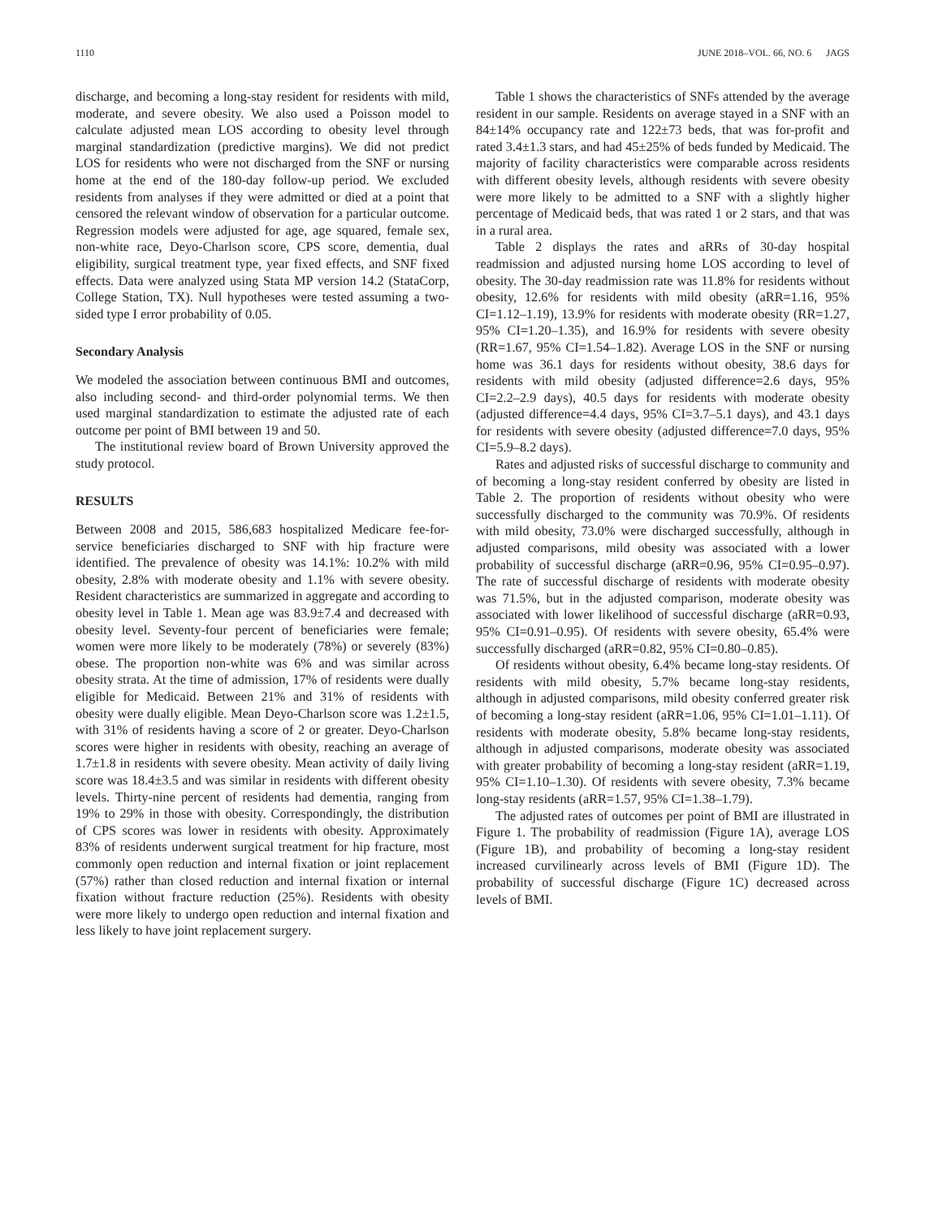1110 JUNE 2018–VOL. 66, NO. 6 JAGS
discharge, and becoming a long-stay resident for residents with mild, moderate, and severe obesity. We also used a Poisson model to calculate adjusted mean LOS according to obesity level through marginal standardization (predictive margins). We did not predict LOS for residents who were not discharged from the SNF or nursing home at the end of the 180-day follow-up period. We excluded residents from analyses if they were admitted or died at a point that censored the relevant window of observation for a particular outcome. Regression models were adjusted for age, age squared, female sex, non-white race, Deyo-Charlson score, CPS score, dementia, dual eligibility, surgical treatment type, year fixed effects, and SNF fixed effects. Data were analyzed using Stata MP version 14.2 (StataCorp, College Station, TX). Null hypotheses were tested assuming a two-sided type I error probability of 0.05.
Secondary Analysis
We modeled the association between continuous BMI and outcomes, also including second- and third-order polynomial terms. We then used marginal standardization to estimate the adjusted rate of each outcome per point of BMI between 19 and 50.
The institutional review board of Brown University approved the study protocol.
RESULTS
Between 2008 and 2015, 586,683 hospitalized Medicare fee-for-service beneficiaries discharged to SNF with hip fracture were identified. The prevalence of obesity was 14.1%: 10.2% with mild obesity, 2.8% with moderate obesity and 1.1% with severe obesity. Resident characteristics are summarized in aggregate and according to obesity level in Table 1. Mean age was 83.9±7.4 and decreased with obesity level. Seventy-four percent of beneficiaries were female; women were more likely to be moderately (78%) or severely (83%) obese. The proportion non-white was 6% and was similar across obesity strata. At the time of admission, 17% of residents were dually eligible for Medicaid. Between 21% and 31% of residents with obesity were dually eligible. Mean Deyo-Charlson score was 1.2±1.5, with 31% of residents having a score of 2 or greater. Deyo-Charlson scores were higher in residents with obesity, reaching an average of 1.7±1.8 in residents with severe obesity. Mean activity of daily living score was 18.4±3.5 and was similar in residents with different obesity levels. Thirty-nine percent of residents had dementia, ranging from 19% to 29% in those with obesity. Correspondingly, the distribution of CPS scores was lower in residents with obesity. Approximately 83% of residents underwent surgical treatment for hip fracture, most commonly open reduction and internal fixation or joint replacement (57%) rather than closed reduction and internal fixation or internal fixation without fracture reduction (25%). Residents with obesity were more likely to undergo open reduction and internal fixation and less likely to have joint replacement surgery.
Table 1 shows the characteristics of SNFs attended by the average resident in our sample. Residents on average stayed in a SNF with an 84±14% occupancy rate and 122±73 beds, that was for-profit and rated 3.4±1.3 stars, and had 45±25% of beds funded by Medicaid. The majority of facility characteristics were comparable across residents with different obesity levels, although residents with severe obesity were more likely to be admitted to a SNF with a slightly higher percentage of Medicaid beds, that was rated 1 or 2 stars, and that was in a rural area.
Table 2 displays the rates and aRRs of 30-day hospital readmission and adjusted nursing home LOS according to level of obesity. The 30-day readmission rate was 11.8% for residents without obesity, 12.6% for residents with mild obesity (aRR=1.16, 95% CI=1.12–1.19), 13.9% for residents with moderate obesity (RR=1.27, 95% CI=1.20–1.35), and 16.9% for residents with severe obesity (RR=1.67, 95% CI=1.54–1.82). Average LOS in the SNF or nursing home was 36.1 days for residents without obesity, 38.6 days for residents with mild obesity (adjusted difference=2.6 days, 95% CI=2.2–2.9 days), 40.5 days for residents with moderate obesity (adjusted difference=4.4 days, 95% CI=3.7–5.1 days), and 43.1 days for residents with severe obesity (adjusted difference=7.0 days, 95% CI=5.9–8.2 days).
Rates and adjusted risks of successful discharge to community and of becoming a long-stay resident conferred by obesity are listed in Table 2. The proportion of residents without obesity who were successfully discharged to the community was 70.9%. Of residents with mild obesity, 73.0% were discharged successfully, although in adjusted comparisons, mild obesity was associated with a lower probability of successful discharge (aRR=0.96, 95% CI=0.95–0.97). The rate of successful discharge of residents with moderate obesity was 71.5%, but in the adjusted comparison, moderate obesity was associated with lower likelihood of successful discharge (aRR=0.93, 95% CI=0.91–0.95). Of residents with severe obesity, 65.4% were successfully discharged (aRR=0.82, 95% CI=0.80–0.85).
Of residents without obesity, 6.4% became long-stay residents. Of residents with mild obesity, 5.7% became long-stay residents, although in adjusted comparisons, mild obesity conferred greater risk of becoming a long-stay resident (aRR=1.06, 95% CI=1.01–1.11). Of residents with moderate obesity, 5.8% became long-stay residents, although in adjusted comparisons, moderate obesity was associated with greater probability of becoming a long-stay resident (aRR=1.19, 95% CI=1.10–1.30). Of residents with severe obesity, 7.3% became long-stay residents (aRR=1.57, 95% CI=1.38–1.79).
The adjusted rates of outcomes per point of BMI are illustrated in Figure 1. The probability of readmission (Figure 1A), average LOS (Figure 1B), and probability of becoming a long-stay resident increased curvilinearly across levels of BMI (Figure 1D). The probability of successful discharge (Figure 1C) decreased across levels of BMI.